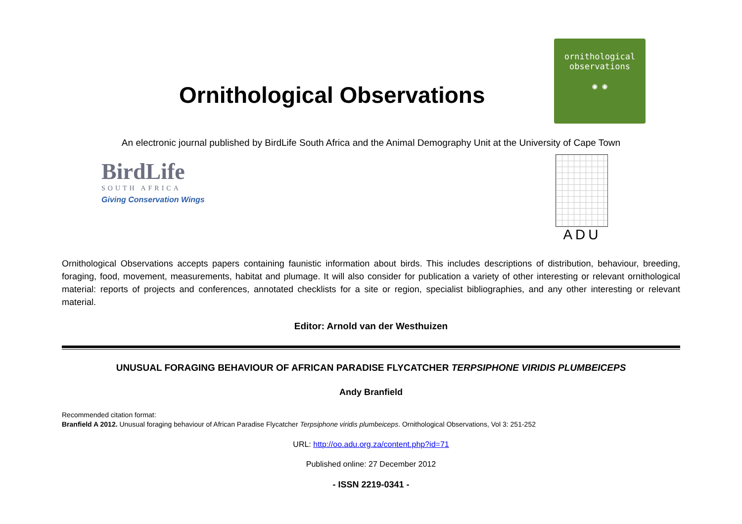Ornithological Observations
ornithological
observations
◉ ◉
An electronic journal published by BirdLife South Africa and the Animal Demography Unit at the University of Cape Town
BirdLife
SOUTH AFRICA
Giving Conservation Wings
ADU
Ornithological Observations accepts papers containing faunistic information about birds. This includes descriptions of distribution, behaviour, breeding, foraging, food, movement, measurements, habitat and plumage. It will also consider for publication a variety of other interesting or relevant ornithological material: reports of projects and conferences, annotated checklists for a site or region, specialist bibliographies, and any other interesting or relevant material.
Editor: Arnold van der Westhuizen
UNUSUAL FORAGING BEHAVIOUR OF AFRICAN PARADISE FLYCATCHER TERPSIPHONE VIRIDIS PLUMBEICEPS
Andy Branfield
Recommended citation format:
Branfield A 2012. Unusual foraging behaviour of African Paradise Flycatcher Terpsiphone viridis plumbeiceps. Ornithological Observations, Vol 3: 251-252
URL: http://oo.adu.org.za/content.php?id=71
Published online: 27 December 2012
- ISSN 2219-0341 -